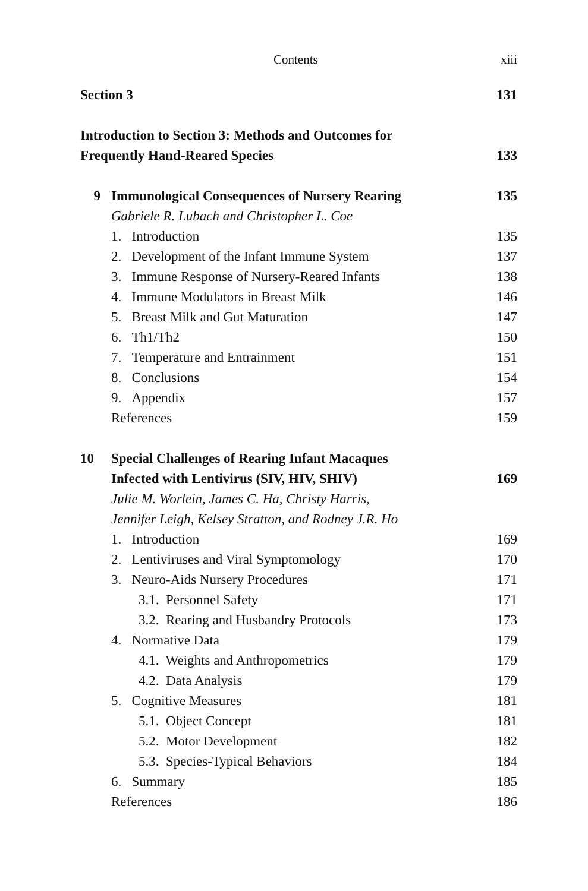Contents xiii
Section 3 131
Introduction to Section 3: Methods and Outcomes for
Frequently Hand-Reared Species 133
9 Immunological Consequences of Nursery Rearing 135
Gabriele R. Lubach and Christopher L. Coe
1. Introduction 135
2. Development of the Infant Immune System 137
3. Immune Response of Nursery-Reared Infants 138
4. Immune Modulators in Breast Milk 146
5. Breast Milk and Gut Maturation 147
6. Th1/Th2 150
7. Temperature and Entrainment 151
8. Conclusions 154
9. Appendix 157
References 159
10 Special Challenges of Rearing Infant Macaques
Infected with Lentivirus (SIV, HIV, SHIV) 169
Julie M. Worlein, James C. Ha, Christy Harris,
Jennifer Leigh, Kelsey Stratton, and Rodney J.R. Ho
1. Introduction 169
2. Lentiviruses and Viral Symptomology 170
3. Neuro-Aids Nursery Procedures 171
3.1. Personnel Safety 171
3.2. Rearing and Husbandry Protocols 173
4. Normative Data 179
4.1. Weights and Anthropometrics 179
4.2. Data Analysis 179
5. Cognitive Measures 181
5.1. Object Concept 181
5.2. Motor Development 182
5.3. Species-Typical Behaviors 184
6. Summary 185
References 186